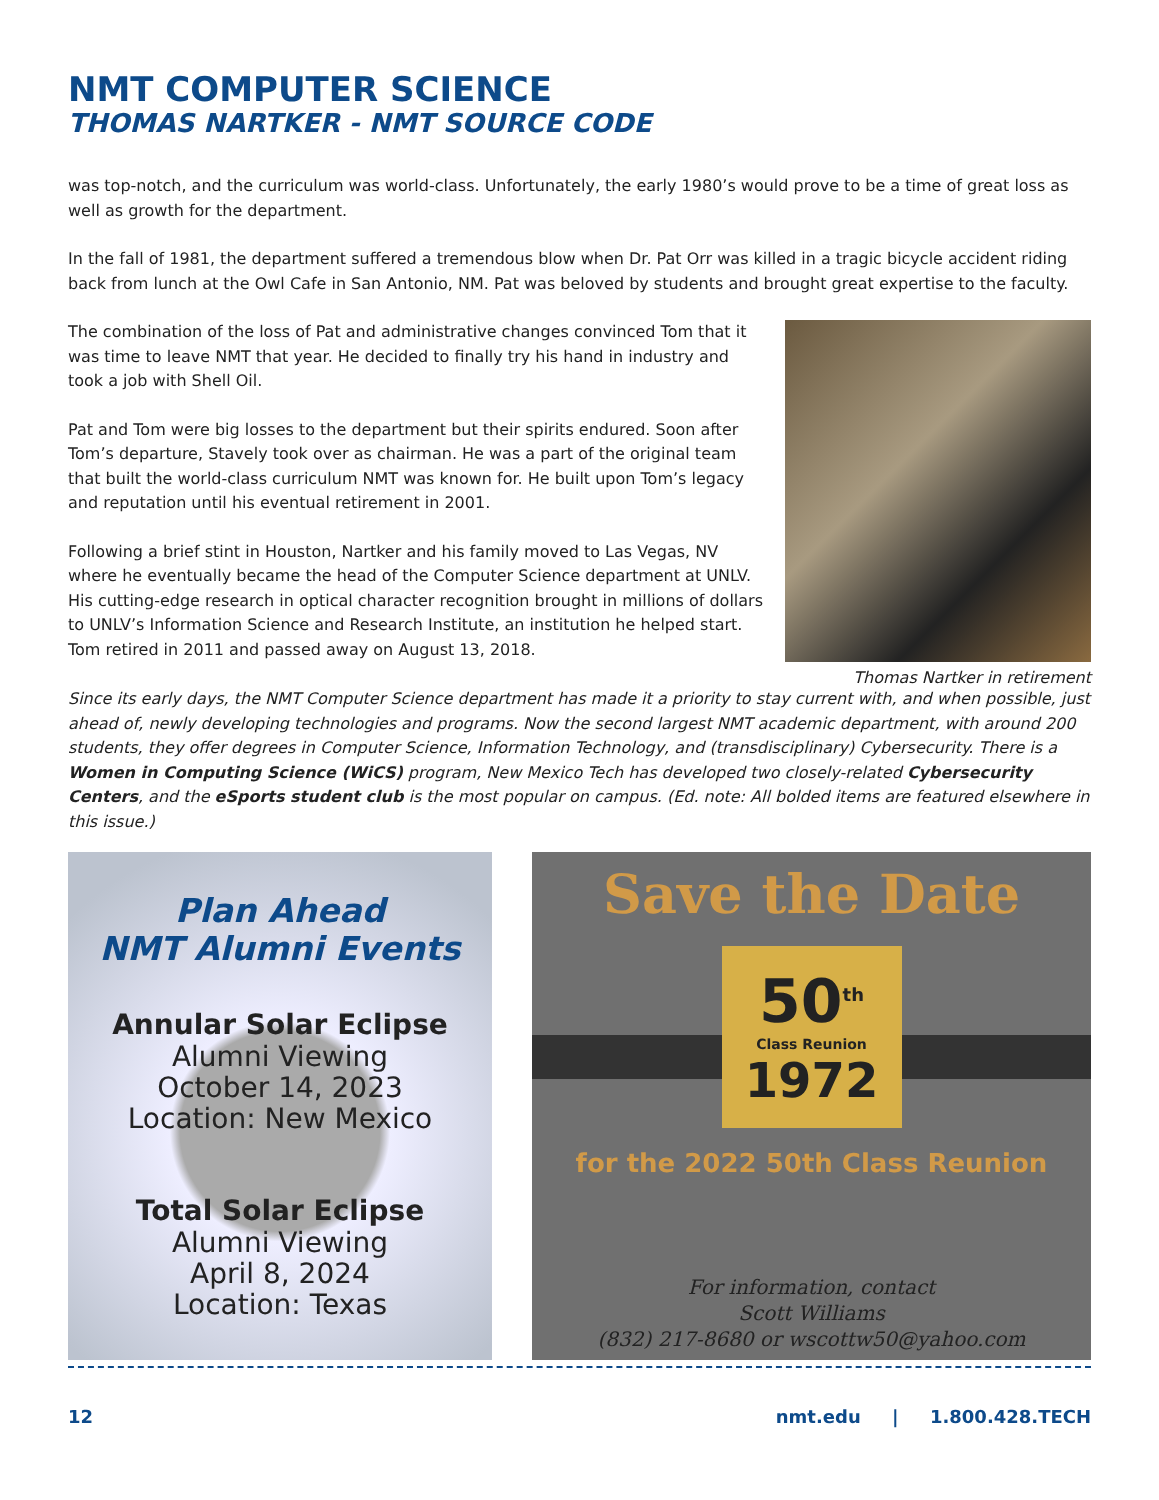NMT COMPUTER SCIENCE
THOMAS NARTKER - NMT SOURCE CODE
was top-notch, and the curriculum was world-class. Unfortunately, the early 1980’s would prove to be a time of great loss as well as growth for the department.
In the fall of 1981, the department suffered a tremendous blow when Dr. Pat Orr was killed in a tragic bicycle accident riding back from lunch at the Owl Cafe in San Antonio, NM. Pat was beloved by students and brought great expertise to the faculty.
The combination of the loss of Pat and administrative changes convinced Tom that it was time to leave NMT that year. He decided to finally try his hand in industry and took a job with Shell Oil.
Pat and Tom were big losses to the department but their spirits endured. Soon after Tom’s departure, Stavely took over as chairman. He was a part of the original team that built the world-class curriculum NMT was known for. He built upon Tom’s legacy and reputation until his eventual retirement in 2001.
Following a brief stint in Houston, Nartker and his family moved to Las Vegas, NV where he eventually became the head of the Computer Science department at UNLV. His cutting-edge research in optical character recognition brought in millions of dollars to UNLV’s Information Science and Research Institute, an institution he helped start. Tom retired in 2011 and passed away on August 13, 2018.
Thomas Nartker in retirement
Since its early days, the NMT Computer Science department has made it a priority to stay current with, and when possible, just ahead of, newly developing technologies and programs. Now the second largest NMT academic department, with around 200 students, they offer degrees in Computer Science, Information Technology, and (transdisciplinary) Cybersecurity. There is a Women in Computing Science (WiCS) program, New Mexico Tech has developed two closely-related Cybersecurity Centers, and the eSports student club is the most popular on campus. (Ed. note: All bolded items are featured elsewhere in this issue.)
Plan Ahead
NMT Alumni Events
Annular Solar Eclipse
Alumni Viewing
October 14, 2023
Location: New Mexico
Total Solar Eclipse
Alumni Viewing
April 8, 2024
Location: Texas
Save the Date
50<sup>th</sup>
Class Reunion
1972
for the 2022 50th Class Reunion
For information, contact
Scott Williams
(832) 217-8680 or wscottw50@yahoo.com
12 nmt.edu | 1.800.428.TECH